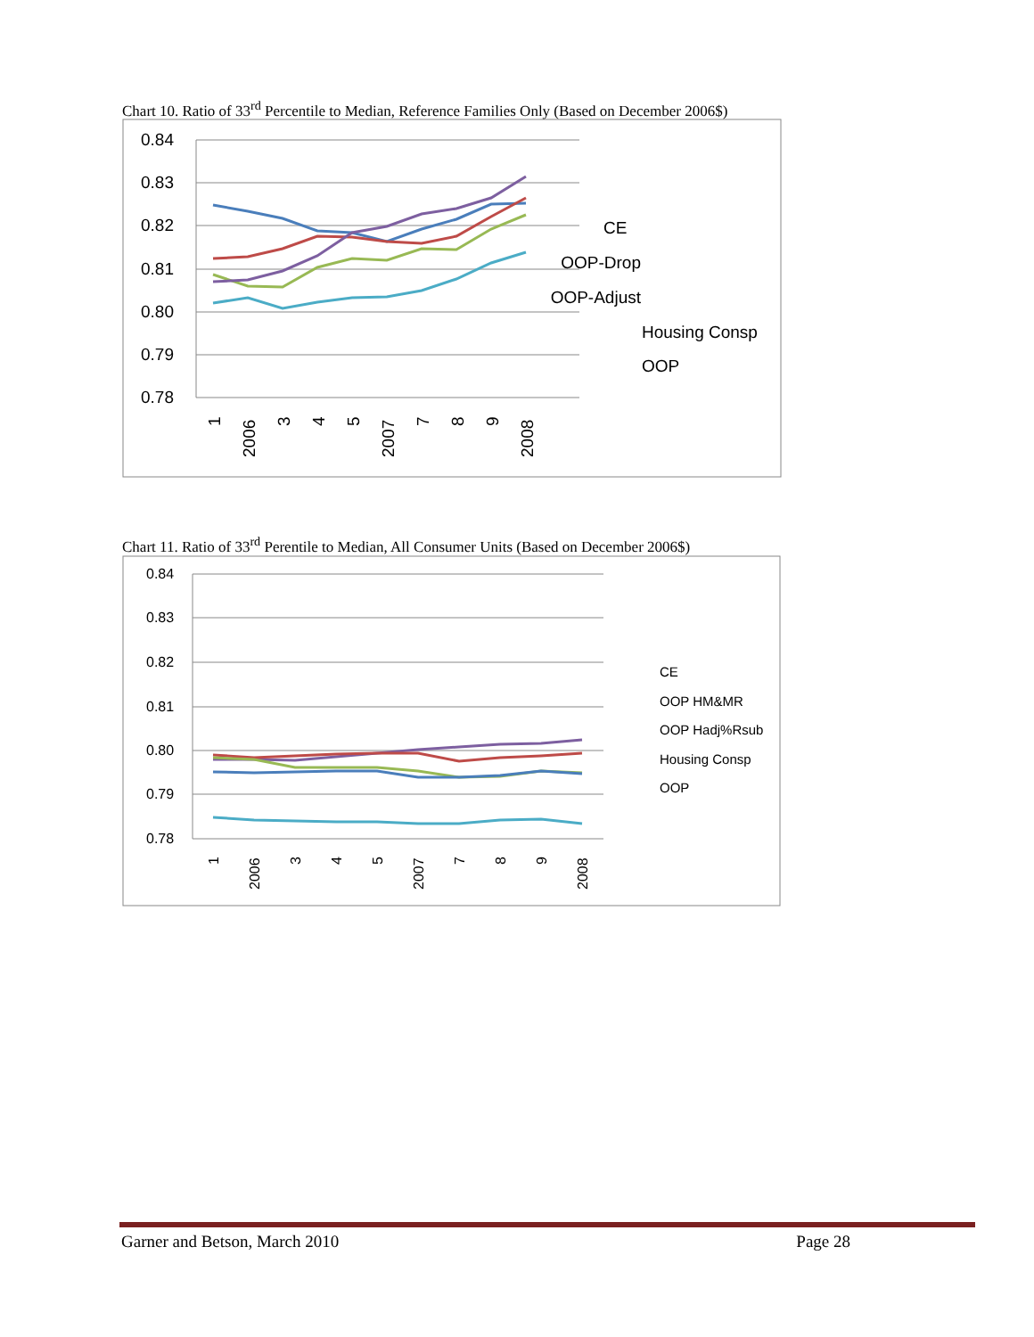Chart 10. Ratio of 33<sup>rd</sup> Percentile to Median, Reference Families Only (Based on December 2006$)
0.84
0.83
0.82
0.81
0.80
0.79
0.78
CE
OOP-Drop
OOP-Adjust
Housing Consp
OOP
1
2006
3
4
5
2007
7
8
9
2008
Chart 11. Ratio of 33<sup>rd</sup> Perentile to Median, All Consumer Units (Based on December 2006$)
0.84
0.83
0.82
0.81
0.80
0.79
0.78
CE
OOP HM&MR
OOP Hadj%Rsub
Housing Consp
OOP
1
2006
3
4
5
2007
7
8
9
2008
Garner and Betson, March 2010 Page 28